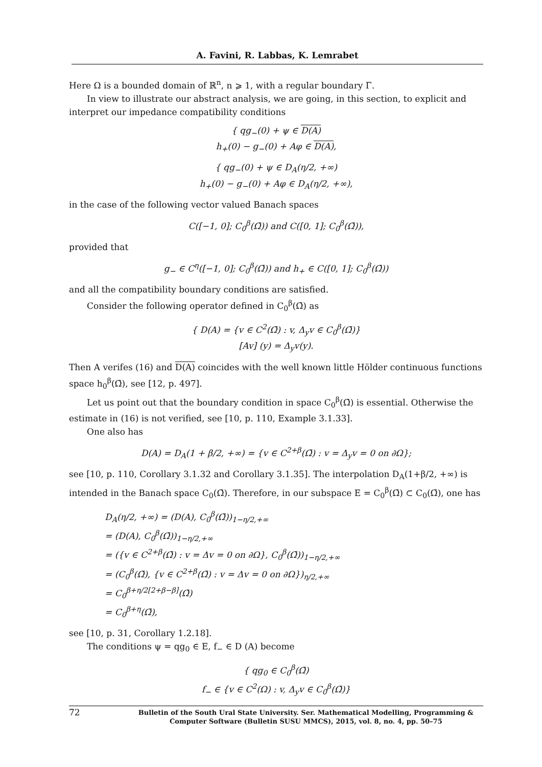A. Favini, R. Labbas, K. Lemrabet
Here Ω is a bounded domain of ℝ<sup>n</sup>, n ⩾ 1, with a regular boundary Γ.
In view to illustrate our abstract analysis, we are going, in this section, to explicit and interpret our impedance compatibility conditions
{ qg<sub>−</sub>(0) + ψ ∈ D(A)
h<sub>+</sub>(0) − g<sub>−</sub>(0) + Aφ ∈ D(A),
{ qg<sub>−</sub>(0) + ψ ∈ D<sub>A</sub>(η/2, +∞)
h<sub>+</sub>(0) − g<sub>−</sub>(0) + Aφ ∈ D<sub>A</sub>(η/2, +∞),
in the case of the following vector valued Banach spaces
C([−1, 0]; C<sub>0</sub><sup>β</sup>(Ω̄)) and C([0, 1]; C<sub>0</sub><sup>β</sup>(Ω̄)),
provided that
g<sub>−</sub> ∈ C<sup>η</sup>([−1, 0]; C<sub>0</sub><sup>β</sup>(Ω̄)) and h<sub>+</sub> ∈ C([0, 1]; C<sub>0</sub><sup>β</sup>(Ω̄))
and all the compatibility boundary conditions are satisfied.
Consider the following operator defined in C<sub>0</sub><sup>β</sup>(Ω̄) as
{ D(A) = {v ∈ C<sup>2</sup>(Ω̄) : v, Δ<sub>y</sub>v ∈ C<sub>0</sub><sup>β</sup>(Ω̄)}
[Av] (y) = Δ<sub>y</sub>v(y).
Then A verifes (16) and D(A) coincides with the well known little Hölder continuous functions space h<sub>0</sub><sup>β</sup>(Ω̄), see [12, p. 497].
Let us point out that the boundary condition in space C<sub>0</sub><sup>β</sup>(Ω̄) is essential. Otherwise the estimate in (16) is not verified, see [10, p. 110, Example 3.1.33].
One also has
D(A) = D<sub>A</sub>(1 + β/2, +∞) = {v ∈ C<sup>2+β</sup>(Ω̄) : v = Δ<sub>y</sub>v = 0 on ∂Ω};
see [10, p. 110, Corollary 3.1.32 and Corollary 3.1.35]. The interpolation D<sub>A</sub>(1+β/2, +∞) is intended in the Banach space C<sub>0</sub>(Ω̄). Therefore, in our subspace E = C<sub>0</sub><sup>β</sup>(Ω̄) ⊂ C<sub>0</sub>(Ω̄), one has
D<sub>A</sub>(η/2, +∞) = (D(A), C<sub>0</sub><sup>β</sup>(Ω̄))<sub>1−η/2,+∞</sub>
= (D(A), C<sub>0</sub><sup>β</sup>(Ω̄))<sub>1−η/2,+∞</sub>
= ({v ∈ C<sup>2+β</sup>(Ω̄) : v = Δv = 0 on ∂Ω}, C<sub>0</sub><sup>β</sup>(Ω̄))<sub>1−η/2,+∞</sub>
= (C<sub>0</sub><sup>β</sup>(Ω̄), {v ∈ C<sup>2+β</sup>(Ω̄) : v = Δv = 0 on ∂Ω})<sub>η/2,+∞</sub>
= C<sub>0</sub><sup>β+η/2[2+β−β]</sup>(Ω̄)
= C<sub>0</sub><sup>β+η</sup>(Ω̄),
see [10, p. 31, Corollary 1.2.18].
The conditions ψ = qg<sub>0</sub> ∈ E, f<sub>−</sub> ∈ D (A) become
{ qg<sub>0</sub> ∈ C<sub>0</sub><sup>β</sup>(Ω̄)
f<sub>−</sub> ∈ {v ∈ C<sup>2</sup>(Ω) : v, Δ<sub>y</sub>v ∈ C<sub>0</sub><sup>β</sup>(Ω̄)}
72 Bulletin of the South Ural State University. Ser. Mathematical Modelling, Programming & Computer Software (Bulletin SUSU MMCS), 2015, vol. 8, no. 4, pp. 50–75